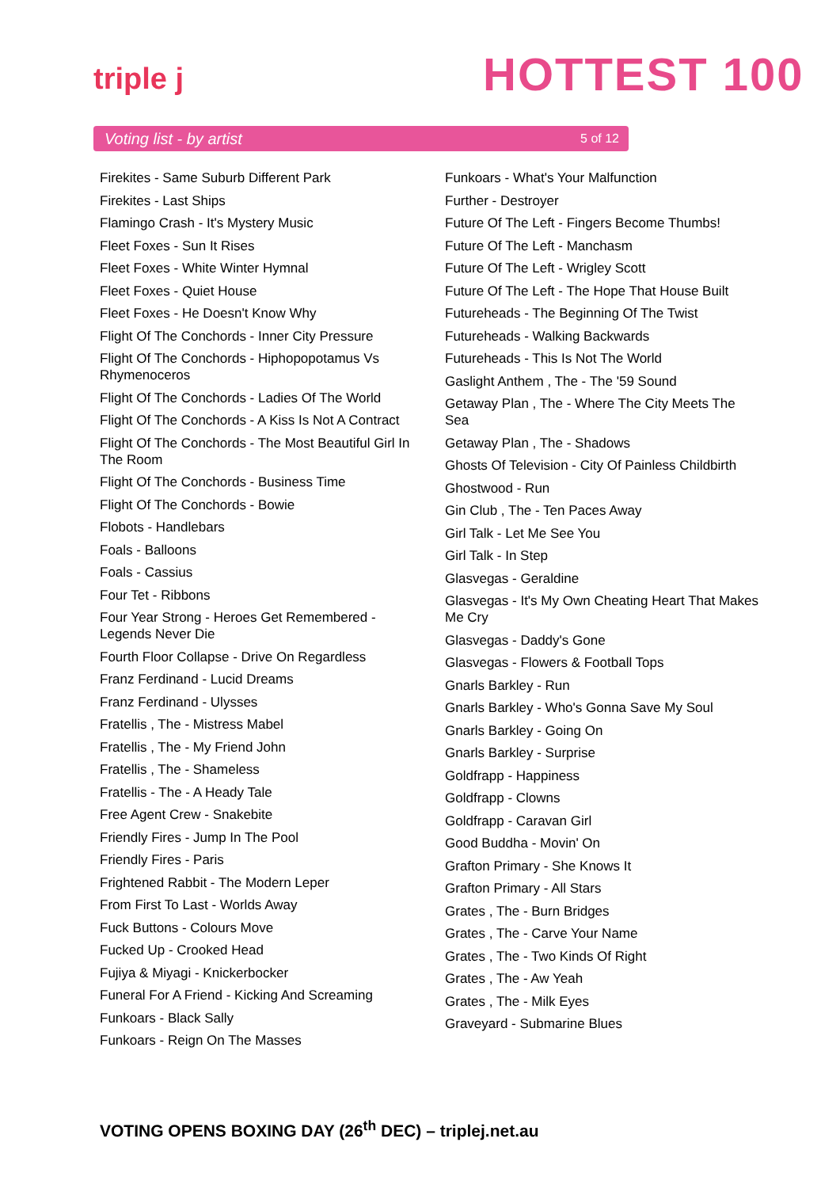triple j HOTTEST 100
Voting list - by artist 5 of 12
Firekites - Same Suburb Different Park
Firekites - Last Ships
Flamingo Crash - It's Mystery Music
Fleet Foxes - Sun It Rises
Fleet Foxes - White Winter Hymnal
Fleet Foxes - Quiet House
Fleet Foxes - He Doesn't Know Why
Flight Of The Conchords - Inner City Pressure
Flight Of The Conchords - Hiphopopotamus Vs Rhymenoceros
Flight Of The Conchords - Ladies Of The World
Flight Of The Conchords - A Kiss Is Not A Contract
Flight Of The Conchords - The Most Beautiful Girl In The Room
Flight Of The Conchords - Business Time
Flight Of The Conchords - Bowie
Flobots - Handlebars
Foals - Balloons
Foals - Cassius
Four Tet - Ribbons
Four Year Strong - Heroes Get Remembered - Legends Never Die
Fourth Floor Collapse - Drive On Regardless
Franz Ferdinand - Lucid Dreams
Franz Ferdinand - Ulysses
Fratellis , The - Mistress Mabel
Fratellis , The - My Friend John
Fratellis , The - Shameless
Fratellis - The - A Heady Tale
Free Agent Crew - Snakebite
Friendly Fires - Jump In The Pool
Friendly Fires - Paris
Frightened Rabbit - The Modern Leper
From First To Last - Worlds Away
Fuck Buttons - Colours Move
Fucked Up - Crooked Head
Fujiya & Miyagi - Knickerbocker
Funeral For A Friend - Kicking And Screaming
Funkoars - Black Sally
Funkoars - Reign On The Masses
Funkoars - What's Your Malfunction
Further - Destroyer
Future Of The Left - Fingers Become Thumbs!
Future Of The Left - Manchasm
Future Of The Left - Wrigley Scott
Future Of The Left - The Hope That House Built
Futureheads - The Beginning Of The Twist
Futureheads - Walking Backwards
Futureheads - This Is Not The World
Gaslight Anthem , The - The '59 Sound
Getaway Plan , The - Where The City Meets The Sea
Getaway Plan , The - Shadows
Ghosts Of Television - City Of Painless Childbirth
Ghostwood - Run
Gin Club , The - Ten Paces Away
Girl Talk - Let Me See You
Girl Talk - In Step
Glasvegas - Geraldine
Glasvegas - It's My Own Cheating Heart That Makes Me Cry
Glasvegas - Daddy's Gone
Glasvegas - Flowers & Football Tops
Gnarls Barkley - Run
Gnarls Barkley - Who's Gonna Save My Soul
Gnarls Barkley - Going On
Gnarls Barkley - Surprise
Goldfrapp - Happiness
Goldfrapp - Clowns
Goldfrapp - Caravan Girl
Good Buddha - Movin' On
Grafton Primary - She Knows It
Grafton Primary - All Stars
Grates , The - Burn Bridges
Grates , The - Carve Your Name
Grates , The - Two Kinds Of Right
Grates , The - Aw Yeah
Grates , The - Milk Eyes
Graveyard - Submarine Blues
VOTING OPENS BOXING DAY (26<sup>th</sup> DEC) – triplej.net.au